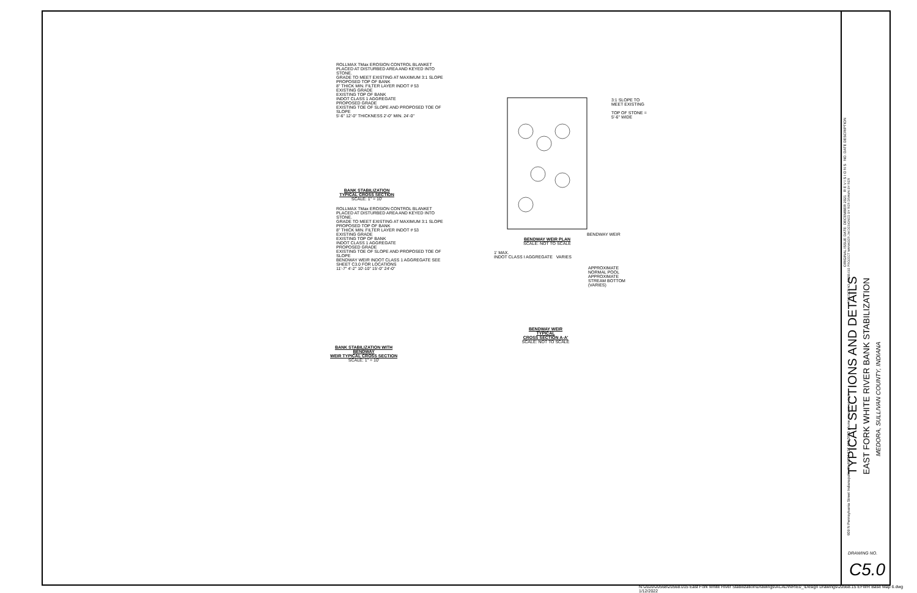ROLLMAX TMax EROSION CONTROL BLANKET PLACED AT DISTURBED AREA AND KEYED INTO STONE.
GRADE TO MEET EXISTING AT MAXIMUM 3:1 SLOPE
PROPOSED TOP OF BANK
8" THICK MIN. FILTER LAYER INDOT # 53
EXISTING GRADE
EXISTING TOP OF BANK
INDOT CLASS 1 AGGREGATE
PROPOSED GRADE
EXISTING TOE OF SLOPE AND PROPOSED TOE OF SLOPE
5'-6" 12'-0" THICKNESS 2'-0" MIN. 24'-0"
BANK STABILIZATION
TYPICAL CROSS SECTION
SCALE: 1" = 10'
ROLLMAX TMax EROSION CONTROL BLANKET PLACED AT DISTURBED AREA AND KEYED INTO STONE.
GRADE TO MEET EXISTING AT MAXIMUM 3:1 SLOPE
PROPOSED TOP OF BANK
8" THICK MIN. FILTER LAYER INDOT # 53
EXISTING GRADE
EXISTING TOP OF BANK
INDOT CLASS 1 AGGREGATE
PROPOSED GRADE
EXISTING TOE OF SLOPE AND PROPOSED TOE OF SLOPE
BENDWAY WEIR INDOT CLASS 1 AGGREGATE SEE SHEET C3.0 FOR LOCATIONS
11'-7" 4'-2" 10'-10" 15'-0" 24'-0"
BANK STABILIZATION WITH BENDWAY
WEIR TYPICAL CROSS SECTION
SCALE: 1" = 10'
3:1 SLOPE TO MEET EXISTING
TOP OF STONE = 5'-6" WIDE
BENDWAY WEIR
BENDWAY WEIR PLAN
SCALE: NOT TO SCALE
1' MAX.
INDOT CLASS I AGGREGATE VARIES
APPROXIMATE NORMAL POOL
APPROXIMATE STREAM BOTTOM (VARIES)
BENDWAY WEIR TYPICAL
CROSS SECTION A-A'
SCALE: NOT TO SCALE
ORIGINAL ISSUE DATE: DECEMBER 2021 R E V I S I O N S NO. DATE DESCRIPTION
TYPICAL SECTIONS AND DETAILS EAST FORK WHITE RIVER BANK STABILIZATION
MEDORA, SULLIVAN COUNTY, INDIANA
PROJECT NO. 20568.015 PROJECT MANAGER JM DESIGNED BY RER DRAWN BY RER
609 N Pennsylvania Street Indianapolis, IN 46204 317.423.0690 phone www.vs-ec.com
DRAWING NO.
C5.0
N:\2020\20568\20568.015 East Fork White River Stabilization\Drawings\ACAD\NR\E0_\Design Drawings\20568.15 EFWR Base Map 6.dwg 1/12/2022